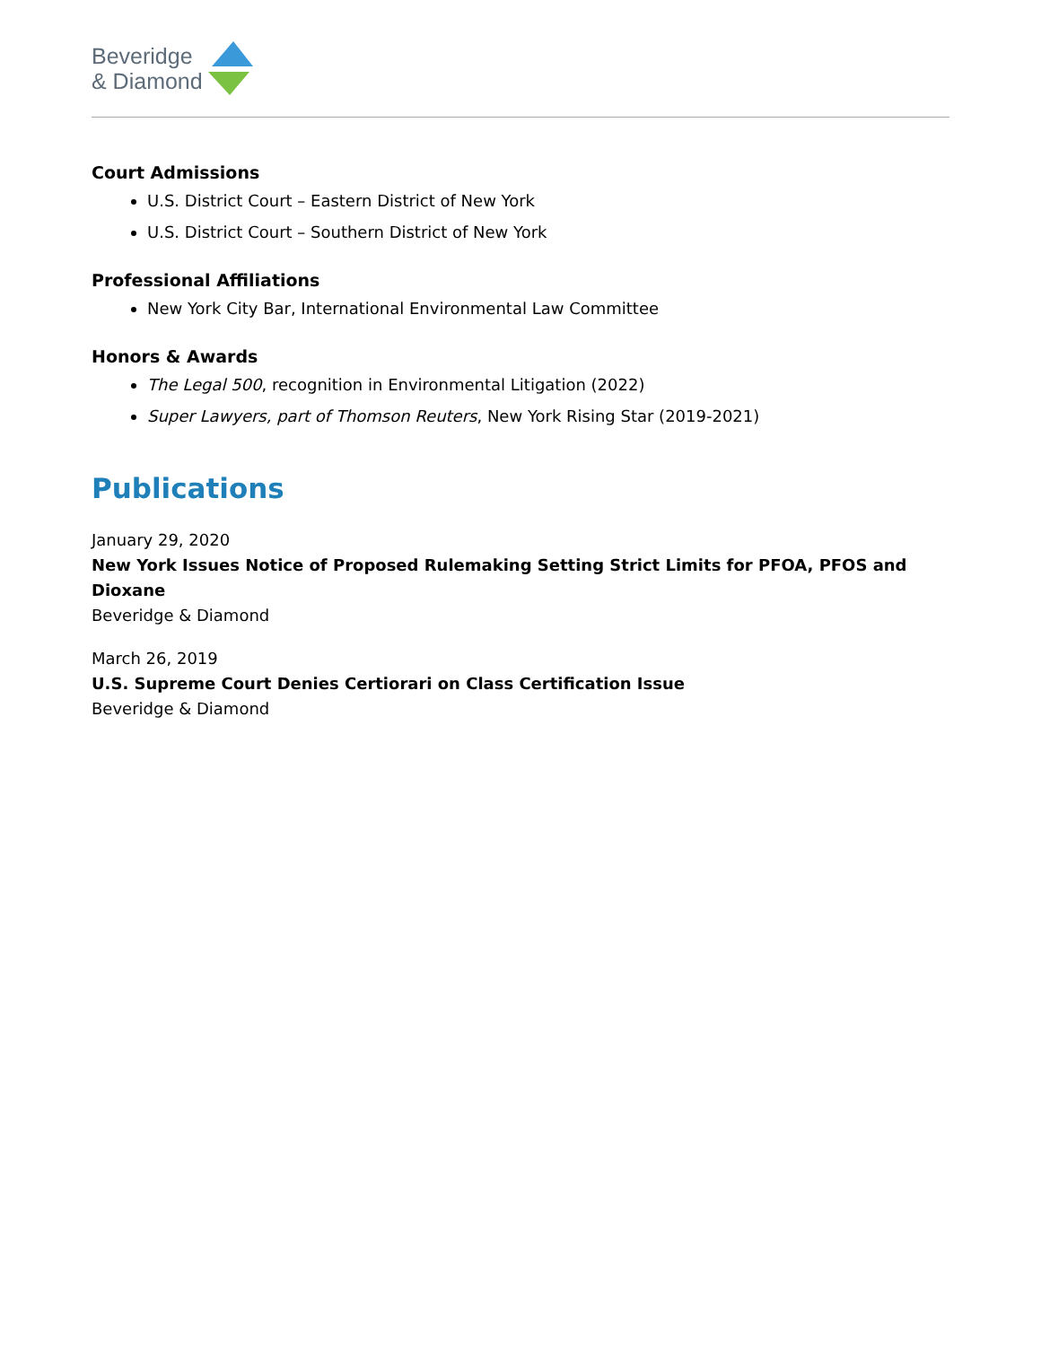Beveridge
& Diamond
Court Admissions
U.S. District Court – Eastern District of New York
U.S. District Court – Southern District of New York
Professional Affiliations
New York City Bar, International Environmental Law Committee
Honors & Awards
The Legal 500, recognition in Environmental Litigation (2022)
Super Lawyers, part of Thomson Reuters, New York Rising Star (2019-2021)
Publications
January 29, 2020
New York Issues Notice of Proposed Rulemaking Setting Strict Limits for PFOA, PFOS and Dioxane
Beveridge & Diamond
March 26, 2019
U.S. Supreme Court Denies Certiorari on Class Certification Issue
Beveridge & Diamond